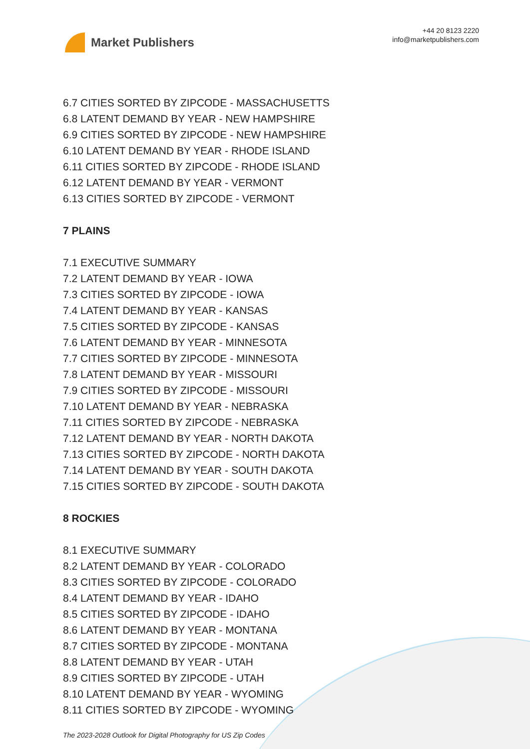Market Publishers
+44 20 8123 2220
info@marketpublishers.com
6.7 CITIES SORTED BY ZIPCODE - MASSACHUSETTS
6.8 LATENT DEMAND BY YEAR - NEW HAMPSHIRE
6.9 CITIES SORTED BY ZIPCODE - NEW HAMPSHIRE
6.10 LATENT DEMAND BY YEAR - RHODE ISLAND
6.11 CITIES SORTED BY ZIPCODE - RHODE ISLAND
6.12 LATENT DEMAND BY YEAR - VERMONT
6.13 CITIES SORTED BY ZIPCODE - VERMONT
7 PLAINS
7.1 EXECUTIVE SUMMARY
7.2 LATENT DEMAND BY YEAR - IOWA
7.3 CITIES SORTED BY ZIPCODE - IOWA
7.4 LATENT DEMAND BY YEAR - KANSAS
7.5 CITIES SORTED BY ZIPCODE - KANSAS
7.6 LATENT DEMAND BY YEAR - MINNESOTA
7.7 CITIES SORTED BY ZIPCODE - MINNESOTA
7.8 LATENT DEMAND BY YEAR - MISSOURI
7.9 CITIES SORTED BY ZIPCODE - MISSOURI
7.10 LATENT DEMAND BY YEAR - NEBRASKA
7.11 CITIES SORTED BY ZIPCODE - NEBRASKA
7.12 LATENT DEMAND BY YEAR - NORTH DAKOTA
7.13 CITIES SORTED BY ZIPCODE - NORTH DAKOTA
7.14 LATENT DEMAND BY YEAR - SOUTH DAKOTA
7.15 CITIES SORTED BY ZIPCODE - SOUTH DAKOTA
8 ROCKIES
8.1 EXECUTIVE SUMMARY
8.2 LATENT DEMAND BY YEAR - COLORADO
8.3 CITIES SORTED BY ZIPCODE - COLORADO
8.4 LATENT DEMAND BY YEAR - IDAHO
8.5 CITIES SORTED BY ZIPCODE - IDAHO
8.6 LATENT DEMAND BY YEAR - MONTANA
8.7 CITIES SORTED BY ZIPCODE - MONTANA
8.8 LATENT DEMAND BY YEAR - UTAH
8.9 CITIES SORTED BY ZIPCODE - UTAH
8.10 LATENT DEMAND BY YEAR - WYOMING
8.11 CITIES SORTED BY ZIPCODE - WYOMING
The 2023-2028 Outlook for Digital Photography for US Zip Codes